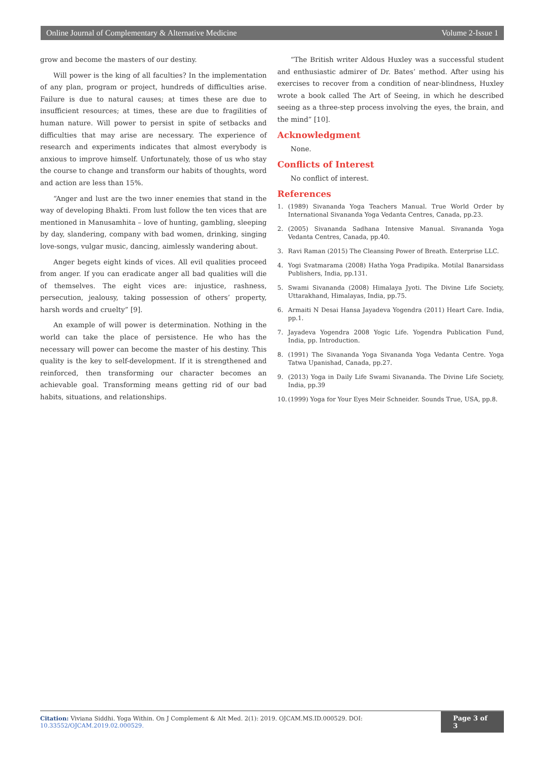Online Journal of Complementary & Alternative Medicine Volume 2-Issue 1
grow and become the masters of our destiny.
Will power is the king of all faculties? In the implementation of any plan, program or project, hundreds of difficulties arise. Failure is due to natural causes; at times these are due to insufficient resources; at times, these are due to fragilities of human nature. Will power to persist in spite of setbacks and difficulties that may arise are necessary. The experience of research and experiments indicates that almost everybody is anxious to improve himself. Unfortunately, those of us who stay the course to change and transform our habits of thoughts, word and action are less than 15%.
“Anger and lust are the two inner enemies that stand in the way of developing Bhakti. From lust follow the ten vices that are mentioned in Manusamhita – love of hunting, gambling, sleeping by day, slandering, company with bad women, drinking, singing love-songs, vulgar music, dancing, aimlessly wandering about.
Anger begets eight kinds of vices. All evil qualities proceed from anger. If you can eradicate anger all bad qualities will die of themselves. The eight vices are: injustice, rashness, persecution, jealousy, taking possession of others’ property, harsh words and cruelty” [9].
An example of will power is determination. Nothing in the world can take the place of persistence. He who has the necessary will power can become the master of his destiny. This quality is the key to self-development. If it is strengthened and reinforced, then transforming our character becomes an achievable goal. Transforming means getting rid of our bad habits, situations, and relationships.
“The British writer Aldous Huxley was a successful student and enthusiastic admirer of Dr. Bates’ method. After using his exercises to recover from a condition of near-blindness, Huxley wrote a book called The Art of Seeing, in which he described seeing as a three-step process involving the eyes, the brain, and the mind” [10].
Acknowledgment
None.
Conflicts of Interest
No conflict of interest.
References
1. (1989) Sivananda Yoga Teachers Manual. True World Order by International Sivananda Yoga Vedanta Centres, Canada, pp.23.
2. (2005) Sivananda Sadhana Intensive Manual. Sivananda Yoga Vedanta Centres, Canada, pp.40.
3. Ravi Raman (2015) The Cleansing Power of Breath. Enterprise LLC.
4. Yogi Svatmarama (2008) Hatha Yoga Pradipika. Motilal Banarsidass Publishers, India, pp.131.
5. Swami Sivananda (2008) Himalaya Jyoti. The Divine Life Society, Uttarakhand, Himalayas, India, pp.75.
6. Armaiti N Desai Hansa Jayadeva Yogendra (2011) Heart Care. India, pp.1.
7. Jayadeva Yogendra 2008 Yogic Life. Yogendra Publication Fund, India, pp. Introduction.
8. (1991) The Sivananda Yoga Sivananda Yoga Vedanta Centre. Yoga Tatwa Upanishad, Canada, pp.27.
9. (2013) Yoga in Daily Life Swami Sivananda. The Divine Life Society, India, pp.39
10.
(1999) Yoga for Your Eyes Meir Schneider. Sounds True, USA, pp.8.
Citation: Viviana Siddhi. Yoga Within. On J Complement & Alt Med. 2(1): 2019. OJCAM.MS.ID.000529. DOI: 10.33552/OJCAM.2019.02.000529.
Page 3 of 3